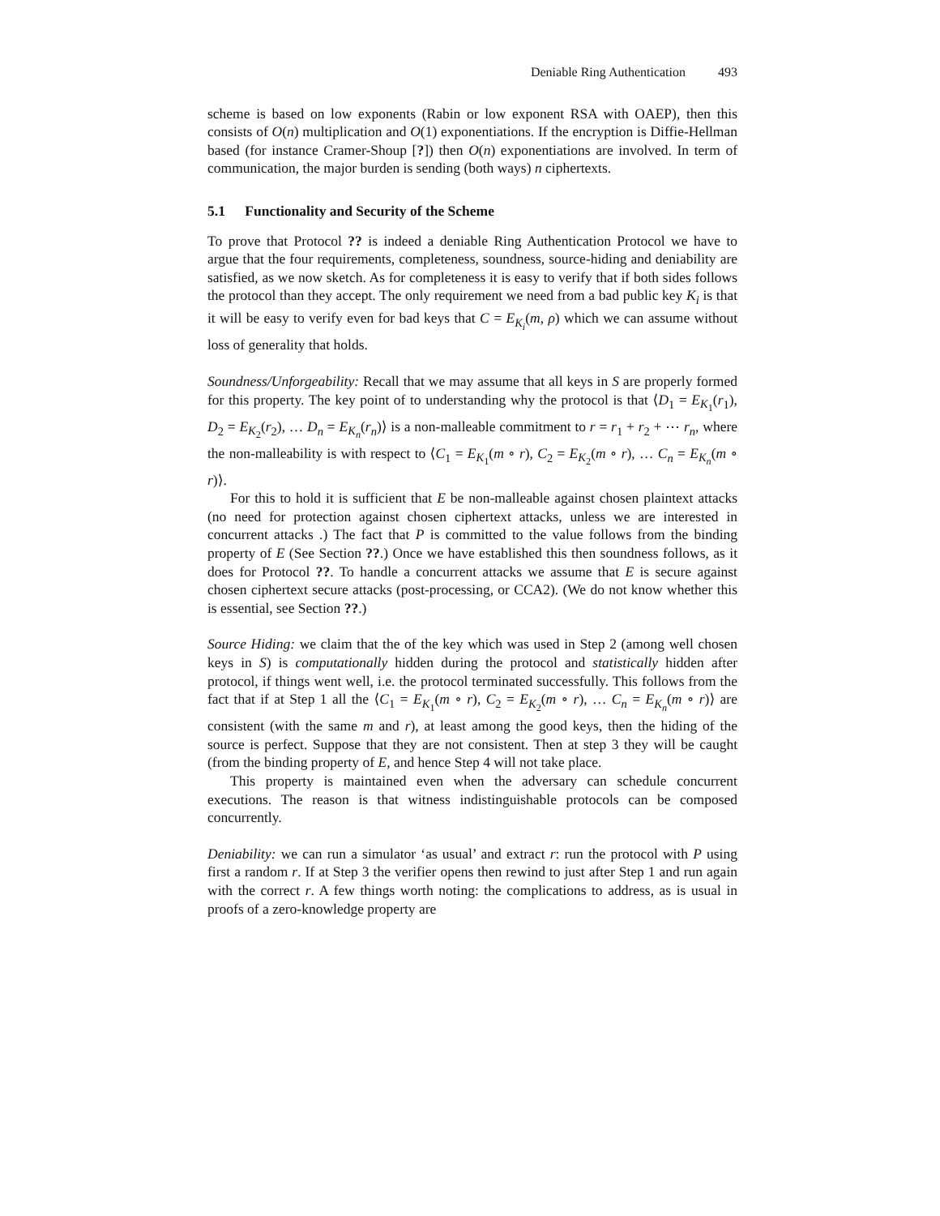Deniable Ring Authentication 493
scheme is based on low exponents (Rabin or low exponent RSA with OAEP), then this consists of O(n) multiplication and O(1) exponentiations. If the encryption is Diffie-Hellman based (for instance Cramer-Shoup [?]) then O(n) exponentiations are involved. In term of communication, the major burden is sending (both ways) n ciphertexts.
5.1 Functionality and Security of the Scheme
To prove that Protocol ?? is indeed a deniable Ring Authentication Protocol we have to argue that the four requirements, completeness, soundness, source-hiding and deniability are satisfied, as we now sketch. As for completeness it is easy to verify that if both sides follows the protocol than they accept. The only requirement we need from a bad public key K<sub>i</sub> is that it will be easy to verify even for bad keys that C = E<sub>K<sub>i</sub></sub>(m, ρ) which we can assume without loss of generality that holds.
Soundness/Unforgeability: Recall that we may assume that all keys in S are properly formed for this property. The key point of to understanding why the protocol is that ⟨D<sub>1</sub> = E<sub>K<sub>1</sub></sub>(r<sub>1</sub>), D<sub>2</sub> = E<sub>K<sub>2</sub></sub>(r<sub>2</sub>), … D<sub>n</sub> = E<sub>K<sub>n</sub></sub>(r<sub>n</sub>)⟩ is a non-malleable commitment to r = r<sub>1</sub> + r<sub>2</sub> + ⋯ r<sub>n</sub>, where the non-malleability is with respect to ⟨C<sub>1</sub> = E<sub>K<sub>1</sub></sub>(m ∘ r), C<sub>2</sub> = E<sub>K<sub>2</sub></sub>(m ∘ r), … C<sub>n</sub> = E<sub>K<sub>n</sub></sub>(m ∘ r)⟩.
For this to hold it is sufficient that E be non-malleable against chosen plaintext attacks (no need for protection against chosen ciphertext attacks, unless we are interested in concurrent attacks .) The fact that P is committed to the value follows from the binding property of E (See Section ??.) Once we have established this then soundness follows, as it does for Protocol ??. To handle a concurrent attacks we assume that E is secure against chosen ciphertext secure attacks (post-processing, or CCA2). (We do not know whether this is essential, see Section ??.)
Source Hiding: we claim that the of the key which was used in Step 2 (among well chosen keys in S) is computationally hidden during the protocol and statistically hidden after protocol, if things went well, i.e. the protocol terminated successfully. This follows from the fact that if at Step 1 all the ⟨C<sub>1</sub> = E<sub>K<sub>1</sub></sub>(m ∘ r), C<sub>2</sub> = E<sub>K<sub>2</sub></sub>(m ∘ r), … C<sub>n</sub> = E<sub>K<sub>n</sub></sub>(m ∘ r)⟩ are consistent (with the same m and r), at least among the good keys, then the hiding of the source is perfect. Suppose that they are not consistent. Then at step 3 they will be caught (from the binding property of E, and hence Step 4 will not take place.
This property is maintained even when the adversary can schedule concurrent executions. The reason is that witness indistinguishable protocols can be composed concurrently.
Deniability: we can run a simulator ‘as usual’ and extract r: run the protocol with P using first a random r. If at Step 3 the verifier opens then rewind to just after Step 1 and run again with the correct r. A few things worth noting: the complications to address, as is usual in proofs of a zero-knowledge property are